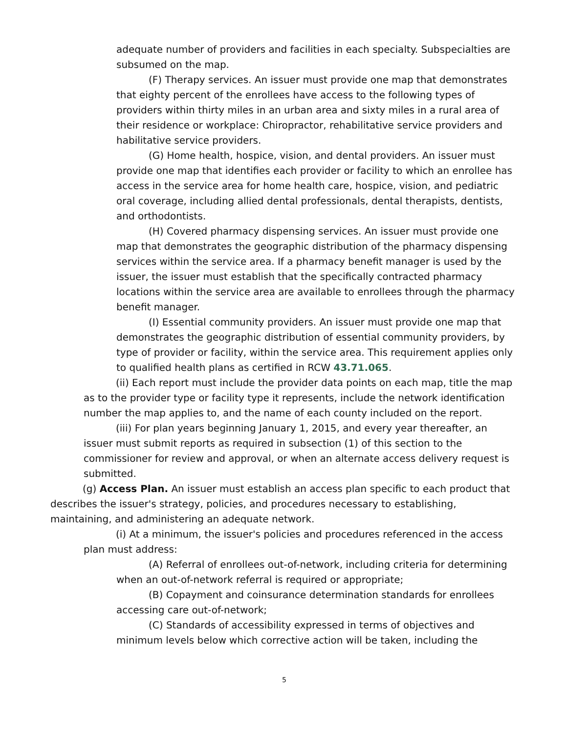adequate number of providers and facilities in each specialty. Subspecialties are subsumed on the map.
(F) Therapy services. An issuer must provide one map that demonstrates that eighty percent of the enrollees have access to the following types of providers within thirty miles in an urban area and sixty miles in a rural area of their residence or workplace: Chiropractor, rehabilitative service providers and habilitative service providers.
(G) Home health, hospice, vision, and dental providers. An issuer must provide one map that identifies each provider or facility to which an enrollee has access in the service area for home health care, hospice, vision, and pediatric oral coverage, including allied dental professionals, dental therapists, dentists, and orthodontists.
(H) Covered pharmacy dispensing services. An issuer must provide one map that demonstrates the geographic distribution of the pharmacy dispensing services within the service area. If a pharmacy benefit manager is used by the issuer, the issuer must establish that the specifically contracted pharmacy locations within the service area are available to enrollees through the pharmacy benefit manager.
(I) Essential community providers. An issuer must provide one map that demonstrates the geographic distribution of essential community providers, by type of provider or facility, within the service area. This requirement applies only to qualified health plans as certified in RCW 43.71.065.
(ii) Each report must include the provider data points on each map, title the map as to the provider type or facility type it represents, include the network identification number the map applies to, and the name of each county included on the report.
(iii) For plan years beginning January 1, 2015, and every year thereafter, an issuer must submit reports as required in subsection (1) of this section to the commissioner for review and approval, or when an alternate access delivery request is submitted.
(g) Access Plan. An issuer must establish an access plan specific to each product that describes the issuer's strategy, policies, and procedures necessary to establishing, maintaining, and administering an adequate network.
(i) At a minimum, the issuer's policies and procedures referenced in the access plan must address:
(A) Referral of enrollees out-of-network, including criteria for determining when an out-of-network referral is required or appropriate;
(B) Copayment and coinsurance determination standards for enrollees accessing care out-of-network;
(C) Standards of accessibility expressed in terms of objectives and minimum levels below which corrective action will be taken, including the
5